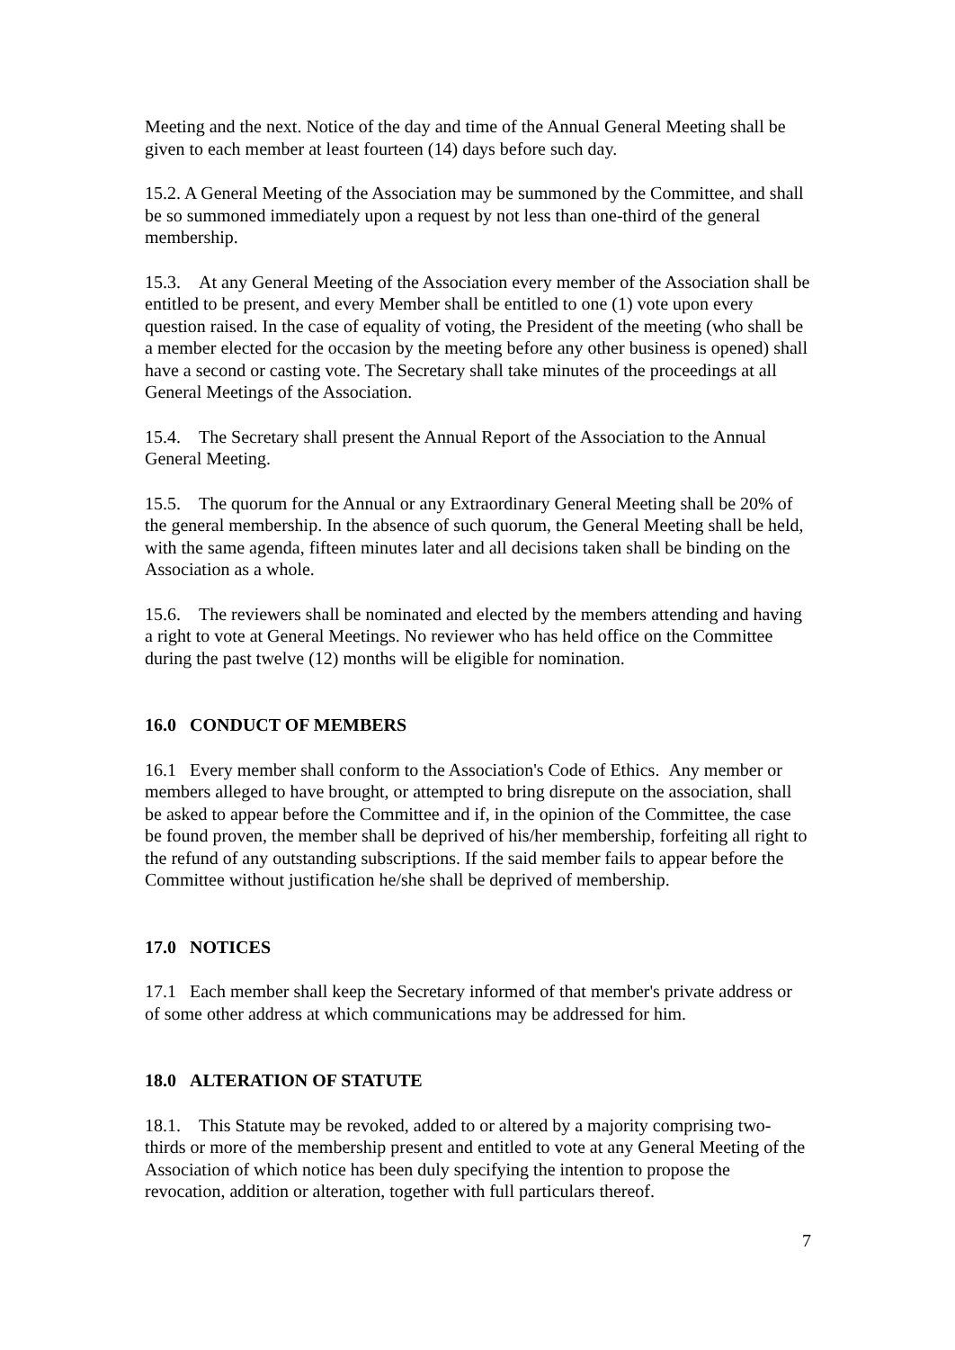Meeting and the next. Notice of the day and time of the Annual General Meeting shall be given to each member at least fourteen (14) days before such day.
15.2. A General Meeting of the Association may be summoned by the Committee, and shall be so summoned immediately upon a request by not less than one-third of the general membership.
15.3. At any General Meeting of the Association every member of the Association shall be entitled to be present, and every Member shall be entitled to one (1) vote upon every question raised. In the case of equality of voting, the President of the meeting (who shall be a member elected for the occasion by the meeting before any other business is opened) shall have a second or casting vote. The Secretary shall take minutes of the proceedings at all General Meetings of the Association.
15.4. The Secretary shall present the Annual Report of the Association to the Annual General Meeting.
15.5. The quorum for the Annual or any Extraordinary General Meeting shall be 20% of the general membership. In the absence of such quorum, the General Meeting shall be held, with the same agenda, fifteen minutes later and all decisions taken shall be binding on the Association as a whole.
15.6. The reviewers shall be nominated and elected by the members attending and having a right to vote at General Meetings. No reviewer who has held office on the Committee during the past twelve (12) months will be eligible for nomination.
16.0 CONDUCT OF MEMBERS
16.1 Every member shall conform to the Association's Code of Ethics. Any member or members alleged to have brought, or attempted to bring disrepute on the association, shall be asked to appear before the Committee and if, in the opinion of the Committee, the case be found proven, the member shall be deprived of his/her membership, forfeiting all right to the refund of any outstanding subscriptions. If the said member fails to appear before the Committee without justification he/she shall be deprived of membership.
17.0 NOTICES
17.1 Each member shall keep the Secretary informed of that member's private address or of some other address at which communications may be addressed for him.
18.0 ALTERATION OF STATUTE
18.1. This Statute may be revoked, added to or altered by a majority comprising two-thirds or more of the membership present and entitled to vote at any General Meeting of the Association of which notice has been duly specifying the intention to propose the revocation, addition or alteration, together with full particulars thereof.
7